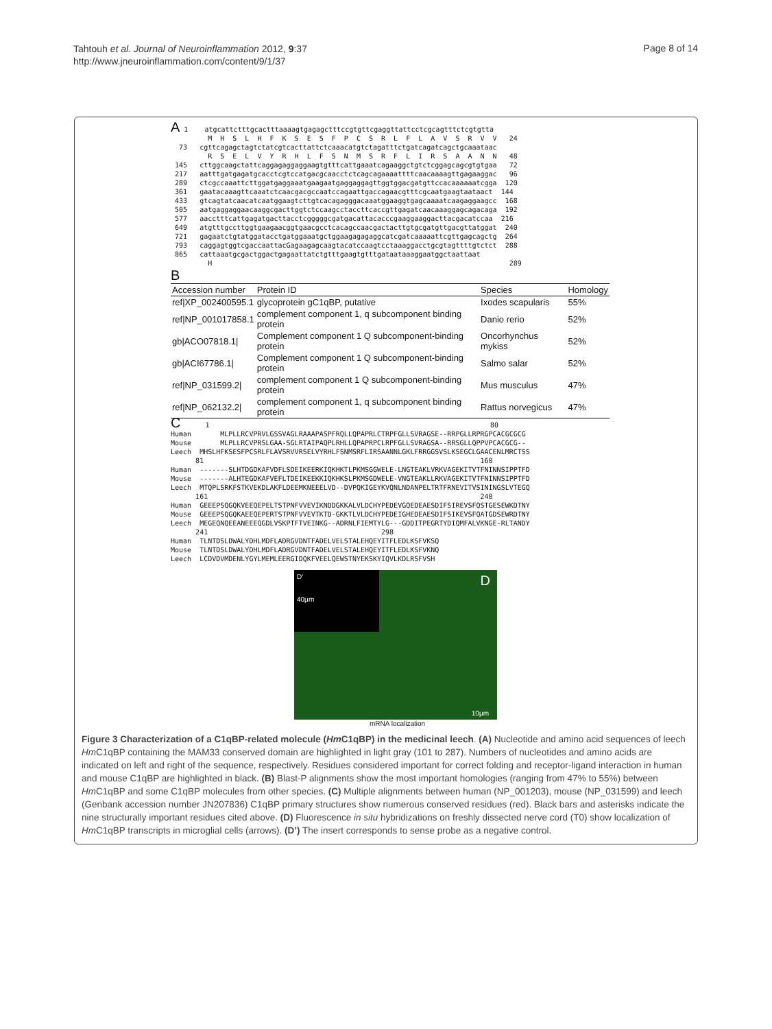Tahtouh et al. Journal of Neuroinflammation 2012, 9:37
http://www.jneuroinflammation.com/content/9/1/37
Page 8 of 14
A 1 atgcattctttgcactttaaaagtgagagctttccgtgttcgaggttattcctcgcagtttctcgtgtta M H S L H F K S E S F P C S R L F L A V S R V V 24 73 cgttcagagctagtctatcgtcacttattctcaaacatgtctagatttctgatcagatcagctgcaaataac R S E L V Y R H L F S N M S R F L I R S A A N N 48 145 cttggcaagctattcaggagaggaggaagtgtttcattgaaatcagaaggctgtctcggagcagcgtgtgaa 72 217 aatttgatgagatgcacctcgtccatgacgcaacctctcagcagaaaattttcaacaaaagttgagaaggac 96 289 ctcgccaaattcttggatgaggaaatgaagaatgaggaggagttggtggacgatgttccacaaaaaatcgga 120 361 gaatacaaagttcaaatctcaacgacgccaatccagaattgaccagaacgtttcgcaatgaagtaataact 144 433 gtcagtatcaacatcaatggaagtcttgtcacagagggacaaatggaaggtgagcaaaatcaagaggaagcc 168 505 aatgaggaggaacaaggcgacttggtctccaagcctaccttcaccgttgagatcaacaaaggagcagacaga 192 577 aacctttcattgagatgacttacctcgggggcgatgacattacacccgaaggaaggacttacgacatccaa 216 649 atgtttgccttggtgaagaacggtgaacgcctcacagccaacgactacttgtgcgatgttgacgttatggat 240 721 gagaatctgtatggatacctgatggaaatgctggaagagagaggcatcgatcaaaaattcgttgagcagctg 264 793 caggagtggtcgaccaattacGagaagagcaagtacatccaagtcctaaaggacctgcgtagttttgtctct 288 865 cattaaatgcgactggactgagaattatctgtttgaagtgtttgataataaaggaatggctaattaat H 289
B
| Accession number | Protein ID | Species | Homology |
| --- | --- | --- | --- |
| ref/XP_002400595.1 | glycoprotein gC1qBP, putative | Ixodes scapularis | 55% |
| ref/NP_001017858.1 | complement component 1, q subcomponent binding protein | Danio rerio | 52% |
| gb/ACO07818.1/ | Complement component 1 Q subcomponent-binding protein | Oncorhynchus mykiss | 52% |
| gb/ACI67786.1/ | Complement component 1 Q subcomponent-binding protein | Salmo salar | 52% |
| ref/NP_031599.2/ | complement component 1 Q subcomponent-binding protein | Mus musculus | 47% |
| ref/NP_062132.2/ | complement component 1, q subcomponent binding protein | Rattus norvegicus | 47% |
C 1 80 Human MLPLLRCVPRVLGSSVAGLRAAAPASPFRQLLQPAPRLCTRPFGLLSVRAGSE--RRPGLLRPRGPCACGCGCG Mouse MLPLLRCVPRSLGAA-SGLRTAIPAQPLRHLLQPAPRPCLRPFGLLSVRAGSA--RRSGLLQPPVPCACGCG-- Leech MHSLHFKSESFPCSRLFLAVSRVVRSELVYRHLFSNMSRFLIRSAANNLGKLFRRGGSVSLKSEGCLGAACENLMRCTSS 81 160 Human -------SLHTDGDKAFVDFLSDEIKEERKIQKHKTLPKMSGGWELE-LNGTEAKLVRKVAGEKITVTFNINNSIPPTFD Mouse -------ALHTEGDKAFVEFLTDEIKEEKKIQKHKSLPKMSGDWELE-VNGTEAKLLRKVAGEKITVTFNINNSIPPTFD Leech MTQPLSRKFSTKVEKDLAKFLDEEMKNEEELVD--DVPQKIGEYKVQNLNDANPELTRTFRNEVITVSININGSLVTEGQ 161 240 Human GEEEPSQGQKVEEQEPELTSTPNFVVEVIKNDDGKKALVLDCHYPEDEVGQEDEAESDIFSIREVSFQSTGESEWKDTNY Mouse GEEEPSQGQKAEEQEPERTSTPNFVVEVTKTD-GKKTLVLDCHYPEDEIGHEDEAESDIFSIKEVSFQATGDSEWRDTNY Leech MEGEQNQEEANEEEQGDLVSKPTFTVEINKG--ADRNLFIEMTYLG---GDDITPEGRTYDIQMFALVKNGE-RLTANDY 241 298 Human TLNTDSLDWALYDHLMDFLADRGVDNTFADELVELSTALEHQEYITFLEDLKSFVKSQ Mouse TLNTDSLDWALYDHLMDFLADRGVDNTFADELVELSTALEHQEYITFLEDLKSFVKNQ Leech LCDVDVMDENLYGYLMEMLEERGIDQKFVEELQEWSTNYEKSKYIQVLKDLRSFVSH
D'
40µm
D
10µm
mRNA localization
Figure 3 Characterization of a C1qBP-related molecule (Hm C1qBP) in the medicinal leech. (A) Nucleotide and amino acid sequences of leech Hm C1qBP containing the MAM33 conserved domain are highlighted in light gray (101 to 287). Numbers of nucleotides and amino acids are indicated on left and right of the sequence, respectively. Residues considered important for correct folding and receptor-ligand interaction in human and mouse C1qBP are highlighted in black. (B) Blast-P alignments show the most important homologies (ranging from 47% to 55%) between Hm C1qBP and some C1qBP molecules from other species. (C) Multiple alignments between human (NP_001203), mouse (NP_031599) and leech (Genbank accession number JN207836) C1qBP primary structures show numerous conserved residues (red). Black bars and asterisks indicate the nine structurally important residues cited above. (D) Fluorescence in situ hybridizations on freshly dissected nerve cord (T0) show localization of Hm C1qBP transcripts in microglial cells (arrows). (D’) The insert corresponds to sense probe as a negative control.